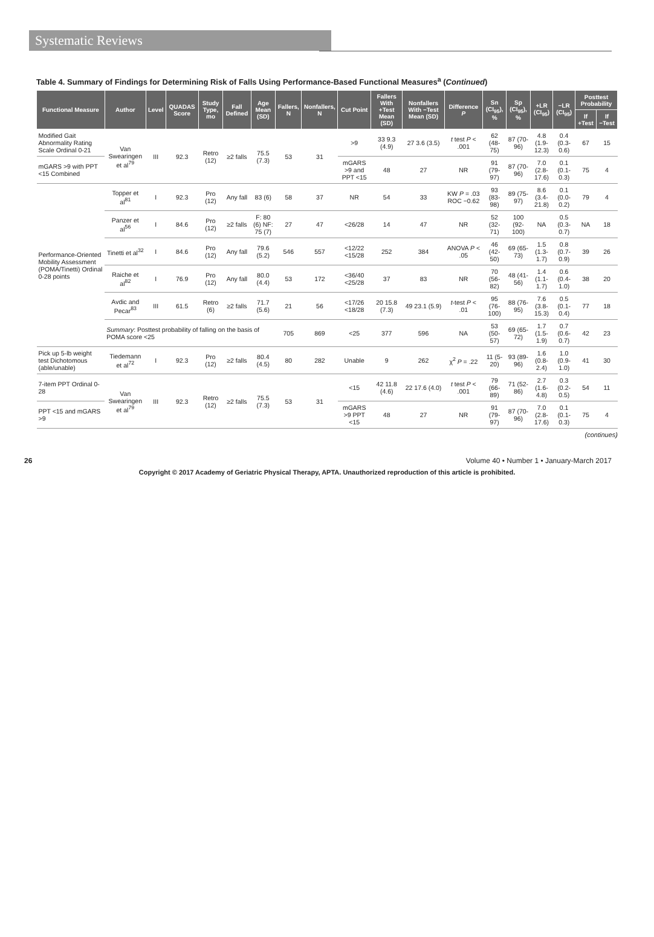Systematic Reviews
Table 4. Summary of Findings for Determining Risk of Falls Using Performance-Based Functional Measures<sup>a</sup> (Continued)
| Functional Measure | Author | Level | QUADAS Score | Study Type, mo | Fall Defined | Age Mean (SD) | Fallers, N | Nonfallers, N | Cut Point | Fallers With +Test Mean (SD) | Nonfallers With −Test Mean (SD) | Difference P | Sn (CI<sub>95</sub>), % | Sp (CI<sub>95</sub>), % | +LR (CI<sub>95</sub>) | −LR (CI<sub>95</sub>) | Posttest Probability | |
| --- | --- | --- | --- | --- | --- | --- | --- | --- | --- | --- | --- | --- | --- | --- | --- | --- | --- | --- |
| | | | | | | | | | | | | | | | | | If +Test | If −Test |
| Modified Gait Abnormality Rating Scale Ordinal 0-21 | Van Swearingen et al<sup>79</sup> | III | 92.3 | Retro (12) | ≥2 falls | 75.5 (7.3) | 53 | 31 | >9 | 33 9.3 (4.9) | 27 3.6 (3.5) | t test P < .001 | 62 (48-75) | 87 (70-96) | 4.8 (1.9-12.3) | 0.4 (0.3-0.6) | 67 | 15 |
| mGARS >9 with PPT <15 Combined | | | | | | | | | mGARS >9 and PPT <15 | 48 | 27 | NR | 91 (79-97) | 87 (70-96) | 7.0 (2.8-17.6) | 0.1 (0.1-0.3) | 75 | 4 |
| Performance-Oriented Mobility Assessment (POMA/Tinetti) Ordinal 0-28 points | Topper et al<sup>81</sup> | I | 92.3 | Pro (12) | Any fall | 83 (6) | 58 | 37 | NR | 54 | 33 | KW P = .03 ROC −0.62 | 93 (83-98) | 89 (75-97) | 8.6 (3.4-21.8) | 0.1 (0.0-0.2) | 79 | 4 |
| | Panzer et al<sup>56</sup> | I | 84.6 | Pro (12) | ≥2 falls | F: 80 (6) NF: 75 (7) | 27 | 47 | <26/28 | 14 | 47 | NR | 52 (32-71) | 100 (92-100) | NA | 0.5 (0.3-0.7) | NA | 18 |
| | Tinetti et al<sup>32</sup> | I | 84.6 | Pro (12) | Any fall | 79.6 (5.2) | 546 | 557 | <12/22 <15/28 | 252 | 384 | ANOVA P < .05 | 46 (42-50) | 69 (65-73) | 1.5 (1.3-1.7) | 0.8 (0.7-0.9) | 39 | 26 |
| | Raiche et al<sup>82</sup> | I | 76.9 | Pro (12) | Any fall | 80.0 (4.4) | 53 | 172 | <36/40 <25/28 | 37 | 83 | NR | 70 (56-82) | 48 (41-56) | 1.4 (1.1-1.7) | 0.6 (0.4-1.0) | 38 | 20 |
| | Avdic and Pecar<sup>83</sup> | III | 61.5 | Retro (6) | ≥2 falls | 71.7 (5.6) | 21 | 56 | <17/26 <18/28 | 20 15.8 (7.3) | 49 23.1 (5.9) | t -test P < .01 | 95 (76-100) | 88 (76-95) | 7.6 (3.8-15.3) | 0.5 (0.1-0.4) | 77 | 18 |
| | Summary : Posttest probability of falling on the basis of POMA score <25 | | | | | | 705 | 869 | <25 | 377 | 596 | NA | 53 (50-57) | 69 (65-72) | 1.7 (1.5-1.9) | 0.7 (0.6-0.7) | 42 | 23 |
| Pick up 5-lb weight test Dichotomous (able/unable) | Tiedemann et al<sup>72</sup> | I | 92.3 | Pro (12) | ≥2 falls | 80.4 (4.5) | 80 | 282 | Unable | 9 | 262 | χ<sup>2</sup> P = .22 | 11 (5-20) | 93 (89-96) | 1.6 (0.8-2.4) | 1.0 (0.9-1.0) | 41 | 30 |
| 7-item PPT Ordinal 0-28 | Van Swearingen et al<sup>79</sup> | III | 92.3 | Retro (12) | ≥2 falls | 75.5 (7.3) | 53 | 31 | <15 | 42 11.8 (4.6) | 22 17.6 (4.0) | t test P < .001 | 79 (66-89) | 71 (52-86) | 2.7 (1.6-4.8) | 0.3 (0.2-0.5) | 54 | 11 |
| PPT <15 and mGARS >9 | | | | | | | | | mGARS >9 PPT <15 | 48 | 27 | NR | 91 (79-97) | 87 (70-96) | 7.0 (2.8-17.6) | 0.1 (0.1-0.3) | 75 | 4 |
(continues)
26 Volume 40 • Number 1 • January-March 2017
Copyright © 2017 Academy of Geriatric Physical Therapy, APTA. Unauthorized reproduction of this article is prohibited.